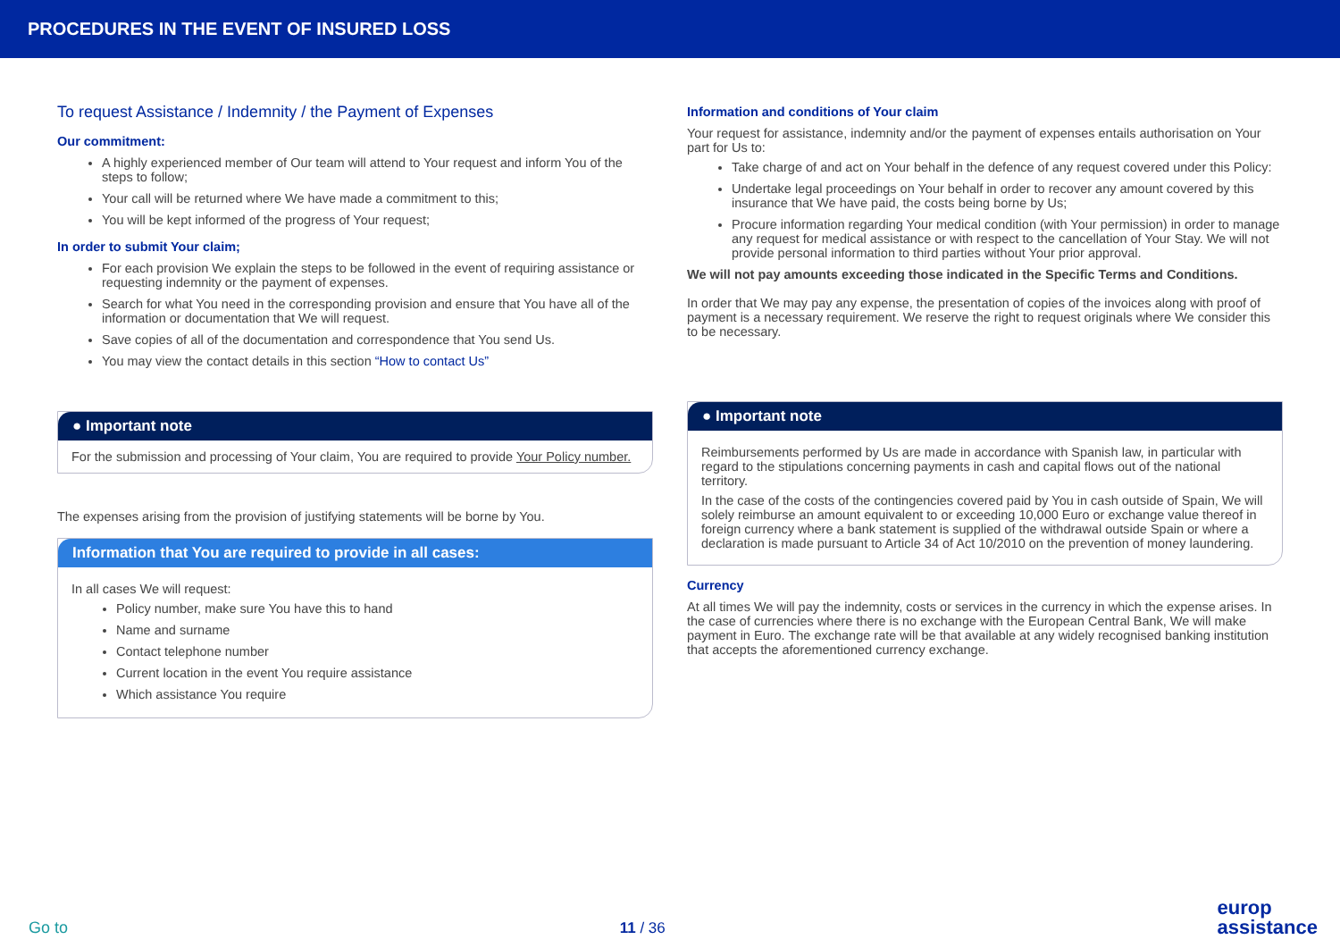PROCEDURES IN THE EVENT OF INSURED LOSS
To request Assistance / Indemnity / the Payment of Expenses
Our commitment:
A highly experienced member of Our team will attend to Your request and inform You of the steps to follow;
Your call will be returned where We have made a commitment to this;
You will be kept informed of the progress of Your request;
In order to submit Your claim;
For each provision We explain the steps to be followed in the event of requiring assistance or requesting indemnity or the payment of expenses.
Search for what You need in the corresponding provision and ensure that You have all of the information or documentation that We will request.
Save copies of all of the documentation and correspondence that You send Us.
You may view the contact details in this section “How to contact Us”
● Important note
For the submission and processing of Your claim, You are required to provide Your Policy number.
The expenses arising from the provision of justifying statements will be borne by You.
Information that You are required to provide in all cases:
In all cases We will request:
Policy number, make sure You have this to hand
Name and surname
Contact telephone number
Current location in the event You require assistance
Which assistance You require
Information and conditions of Your claim
Your request for assistance, indemnity and/or the payment of expenses entails authorisation on Your part for Us to:
Take charge of and act on Your behalf in the defence of any request covered under this Policy:
Undertake legal proceedings on Your behalf in order to recover any amount covered by this insurance that We have paid, the costs being borne by Us;
Procure information regarding Your medical condition (with Your permission) in order to manage any request for medical assistance or with respect to the cancellation of Your Stay. We will not provide personal information to third parties without Your prior approval.
We will not pay amounts exceeding those indicated in the Specific Terms and Conditions.
In order that We may pay any expense, the presentation of copies of the invoices along with proof of payment is a necessary requirement. We reserve the right to request originals where We consider this to be necessary.
● Important note
Reimbursements performed by Us are made in accordance with Spanish law, in particular with regard to the stipulations concerning payments in cash and capital flows out of the national territory.
In the case of the costs of the contingencies covered paid by You in cash outside of Spain, We will solely reimburse an amount equivalent to or exceeding 10,000 Euro or exchange value thereof in foreign currency where a bank statement is supplied of the withdrawal outside Spain or where a declaration is made pursuant to Article 34 of Act 10/2010 on the prevention of money laundering.
Currency
At all times We will pay the indemnity, costs or services in the currency in which the expense arises. In the case of currencies where there is no exchange with the European Central Bank, We will make payment in Euro. The exchange rate will be that available at any widely recognised banking institution that accepts the aforementioned currency exchange.
Go to 11 / 36 europ
assistance